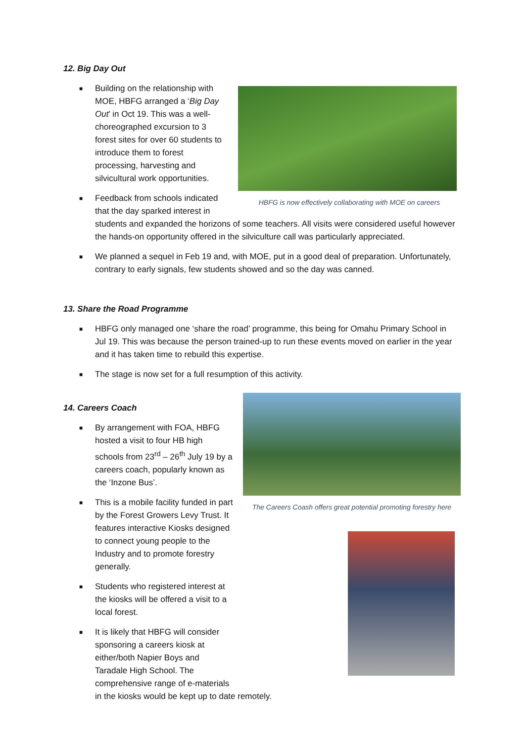12. Big Day Out
HBFG is now effectively collaborating with MOE on careers
■ Building on the relationship with MOE, HBFG arranged a ‘Big Day Out’ in Oct 19. This was a well-choreographed excursion to 3 forest sites for over 60 students to introduce them to forest processing, harvesting and silvicultural work opportunities.
■ Feedback from schools indicated that the day sparked interest in students and expanded the horizons of some teachers. All visits were considered useful however the hands-on opportunity offered in the silviculture call was particularly appreciated.
■ We planned a sequel in Feb 19 and, with MOE, put in a good deal of preparation. Unfortunately, contrary to early signals, few students showed and so the day was canned.
13. Share the Road Programme
■ HBFG only managed one ‘share the road’ programme, this being for Omahu Primary School in Jul 19. This was because the person trained-up to run these events moved on earlier in the year and it has taken time to rebuild this expertise.
■ The stage is now set for a full resumption of this activity.
The Careers Coash offers great potential promoting forestry here
14. Careers Coach
■ By arrangement with FOA, HBFG hosted a visit to four HB high schools from 23<sup>rd</sup> – 26<sup>th</sup> July 19 by a careers coach, popularly known as the ‘Inzone Bus’.
■ This is a mobile facility funded in part by the Forest Growers Levy Trust. It features interactive Kiosks designed to connect young people to the Industry and to promote forestry generally.
■ Students who registered interest at the kiosks will be offered a visit to a local forest.
■ It is likely that HBFG will consider sponsoring a careers kiosk at either/both Napier Boys and Taradale High School. The comprehensive range of e-materials in the kiosks would be kept up to date remotely.